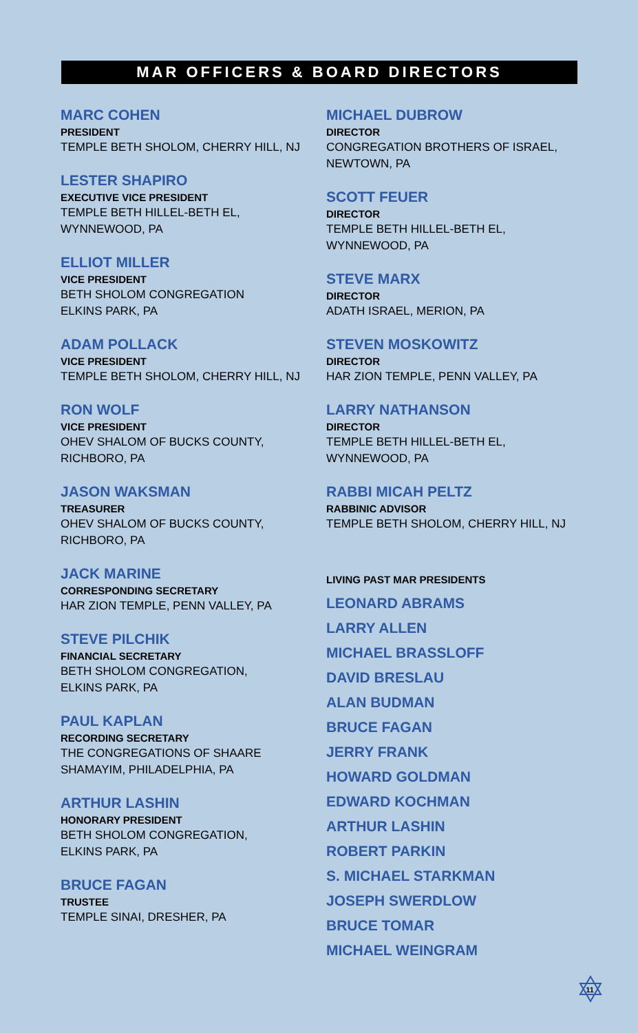MAR OFFICERS & BOARD DIRECTORS
MARC COHEN
PRESIDENT
TEMPLE BETH SHOLOM, CHERRY HILL, NJ
LESTER SHAPIRO
EXECUTIVE VICE PRESIDENT
TEMPLE BETH HILLEL-BETH EL,
WYNNEWOOD, PA
ELLIOT MILLER
VICE PRESIDENT
BETH SHOLOM CONGREGATION
ELKINS PARK, PA
ADAM POLLACK
VICE PRESIDENT
TEMPLE BETH SHOLOM, CHERRY HILL, NJ
RON WOLF
VICE PRESIDENT
OHEV SHALOM OF BUCKS COUNTY,
RICHBORO, PA
JASON WAKSMAN
TREASURER
OHEV SHALOM OF BUCKS COUNTY,
RICHBORO, PA
JACK MARINE
CORRESPONDING SECRETARY
HAR ZION TEMPLE, PENN VALLEY, PA
STEVE PILCHIK
FINANCIAL SECRETARY
BETH SHOLOM CONGREGATION,
ELKINS PARK, PA
PAUL KAPLAN
RECORDING SECRETARY
THE CONGREGATIONS OF SHAARE
SHAMAYIM, PHILADELPHIA, PA
ARTHUR LASHIN
HONORARY PRESIDENT
BETH SHOLOM CONGREGATION,
ELKINS PARK, PA
BRUCE FAGAN
TRUSTEE
TEMPLE SINAI, DRESHER, PA
MICHAEL DUBROW
DIRECTOR
CONGREGATION BROTHERS OF ISRAEL,
NEWTOWN, PA
SCOTT FEUER
DIRECTOR
TEMPLE BETH HILLEL-BETH EL,
WYNNEWOOD, PA
STEVE MARX
DIRECTOR
ADATH ISRAEL, MERION, PA
STEVEN MOSKOWITZ
DIRECTOR
HAR ZION TEMPLE, PENN VALLEY, PA
LARRY NATHANSON
DIRECTOR
TEMPLE BETH HILLEL-BETH EL,
WYNNEWOOD, PA
RABBI MICAH PELTZ
RABBINIC ADVISOR
TEMPLE BETH SHOLOM, CHERRY HILL, NJ
LIVING PAST MAR PRESIDENTS
LEONARD ABRAMS
LARRY ALLEN
MICHAEL BRASSLOFF
DAVID BRESLAU
ALAN BUDMAN
BRUCE FAGAN
JERRY FRANK
HOWARD GOLDMAN
EDWARD KOCHMAN
ARTHUR LASHIN
ROBERT PARKIN
S. MICHAEL STARKMAN
JOSEPH SWERDLOW
BRUCE TOMAR
MICHAEL WEINGRAM
11